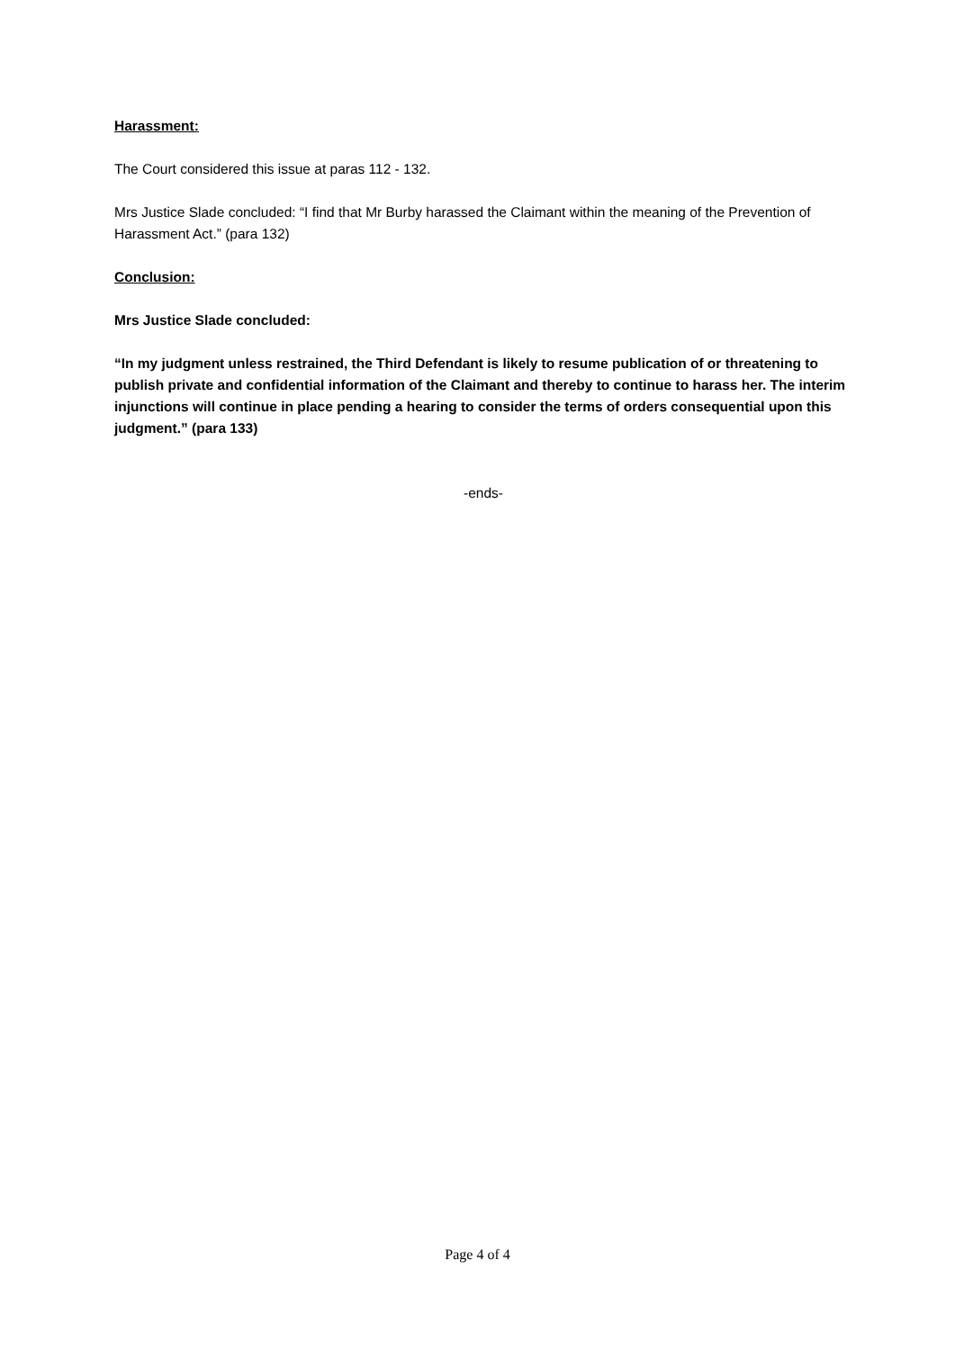Harassment:
The Court considered this issue at paras 112 - 132.
Mrs Justice Slade concluded: “I find that Mr Burby harassed the Claimant within the meaning of the Prevention of Harassment Act.” (para 132)
Conclusion:
Mrs Justice Slade concluded:
“In my judgment unless restrained, the Third Defendant is likely to resume publication of or threatening to publish private and confidential information of the Claimant and thereby to continue to harass her. The interim injunctions will continue in place pending a hearing to consider the terms of orders consequential upon this judgment.” (para 133)
-ends-
Page 4 of 4